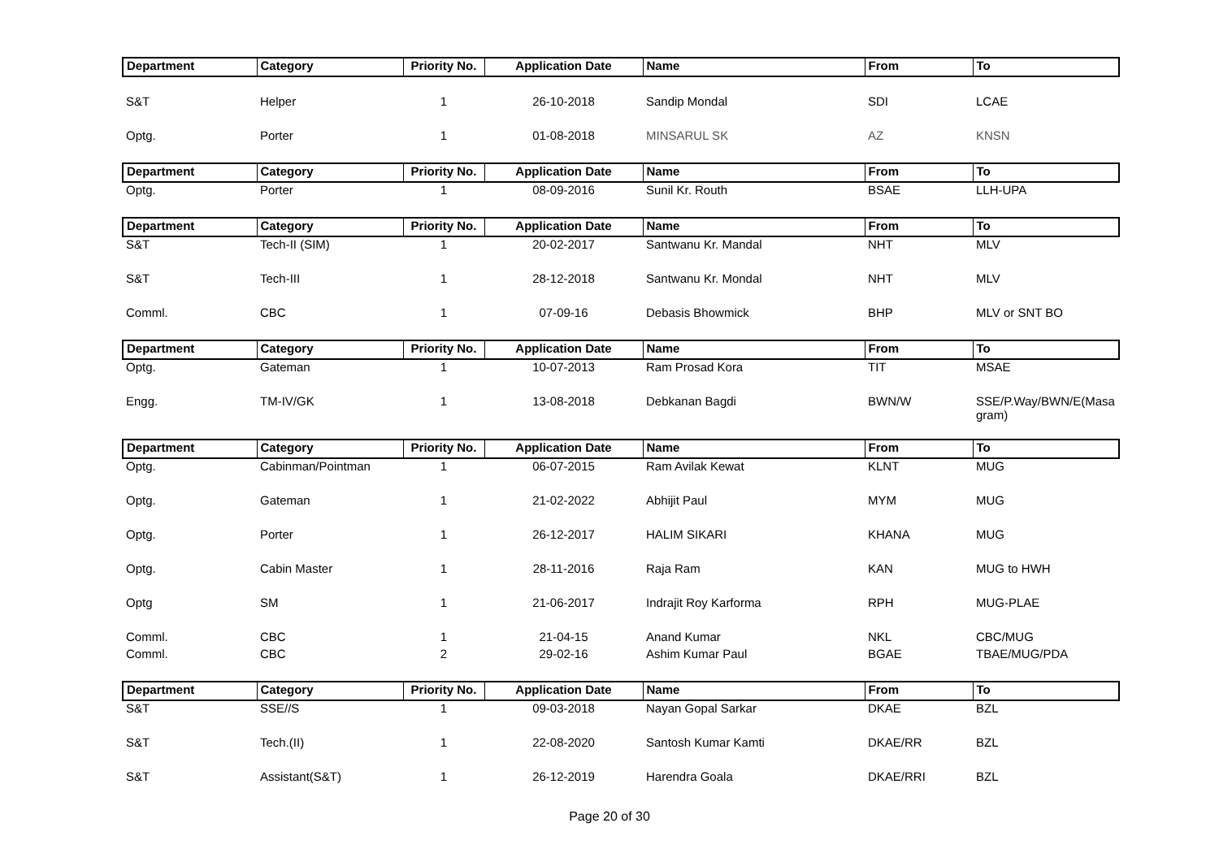| Department | Category | Priority No. | Application Date | Name | From | To |
| --- | --- | --- | --- | --- | --- | --- |
| S&T | Helper | 1 | 26-10-2018 | Sandip Mondal | SDI | LCAE |
| Optg. | Porter | 1 | 01-08-2018 | MINSARUL SK | AZ | KNSN |
| Department | Category | Priority No. | Application Date | Name | From | To |
| Optg. | Porter | 1 | 08-09-2016 | Sunil Kr. Routh | BSAE | LLH-UPA |
| Department | Category | Priority No. | Application Date | Name | From | To |
| S&T | Tech-II (SIM) | 1 | 20-02-2017 | Santwanu Kr. Mandal | NHT | MLV |
| S&T | Tech-III | 1 | 28-12-2018 | Santwanu Kr. Mondal | NHT | MLV |
| Comml. | CBC | 1 | 07-09-16 | Debasis Bhowmick | BHP | MLV or SNT BO |
| Department | Category | Priority No. | Application Date | Name | From | To |
| Optg. | Gateman | 1 | 10-07-2013 | Ram Prosad Kora | TIT | MSAE |
| Engg. | TM-IV/GK | 1 | 13-08-2018 | Debkanan Bagdi | BWN/W | SSE/P.Way/BWN/E(Masa gram) |
| Department | Category | Priority No. | Application Date | Name | From | To |
| Optg. | Cabinman/Pointman | 1 | 06-07-2015 | Ram Avilak Kewat | KLNT | MUG |
| Optg. | Gateman | 1 | 21-02-2022 | Abhijit Paul | MYM | MUG |
| Optg. | Porter | 1 | 26-12-2017 | HALIM SIKARI | KHANA | MUG |
| Optg. | Cabin Master | 1 | 28-11-2016 | Raja Ram | KAN | MUG to HWH |
| Optg | SM | 1 | 21-06-2017 | Indrajit Roy Karforma | RPH | MUG-PLAE |
| Comml. | CBC | 1 | 21-04-15 | Anand Kumar | NKL | CBC/MUG |
| Comml. | CBC | 2 | 29-02-16 | Ashim Kumar Paul | BGAE | TBAE/MUG/PDA |
| Department | Category | Priority No. | Application Date | Name | From | To |
| S&T | SSE//S | 1 | 09-03-2018 | Nayan Gopal Sarkar | DKAE | BZL |
| S&T | Tech.(II) | 1 | 22-08-2020 | Santosh Kumar Kamti | DKAE/RR | BZL |
| S&T | Assistant(S&T) | 1 | 26-12-2019 | Harendra Goala | DKAE/RRI | BZL |
Page 20 of 30